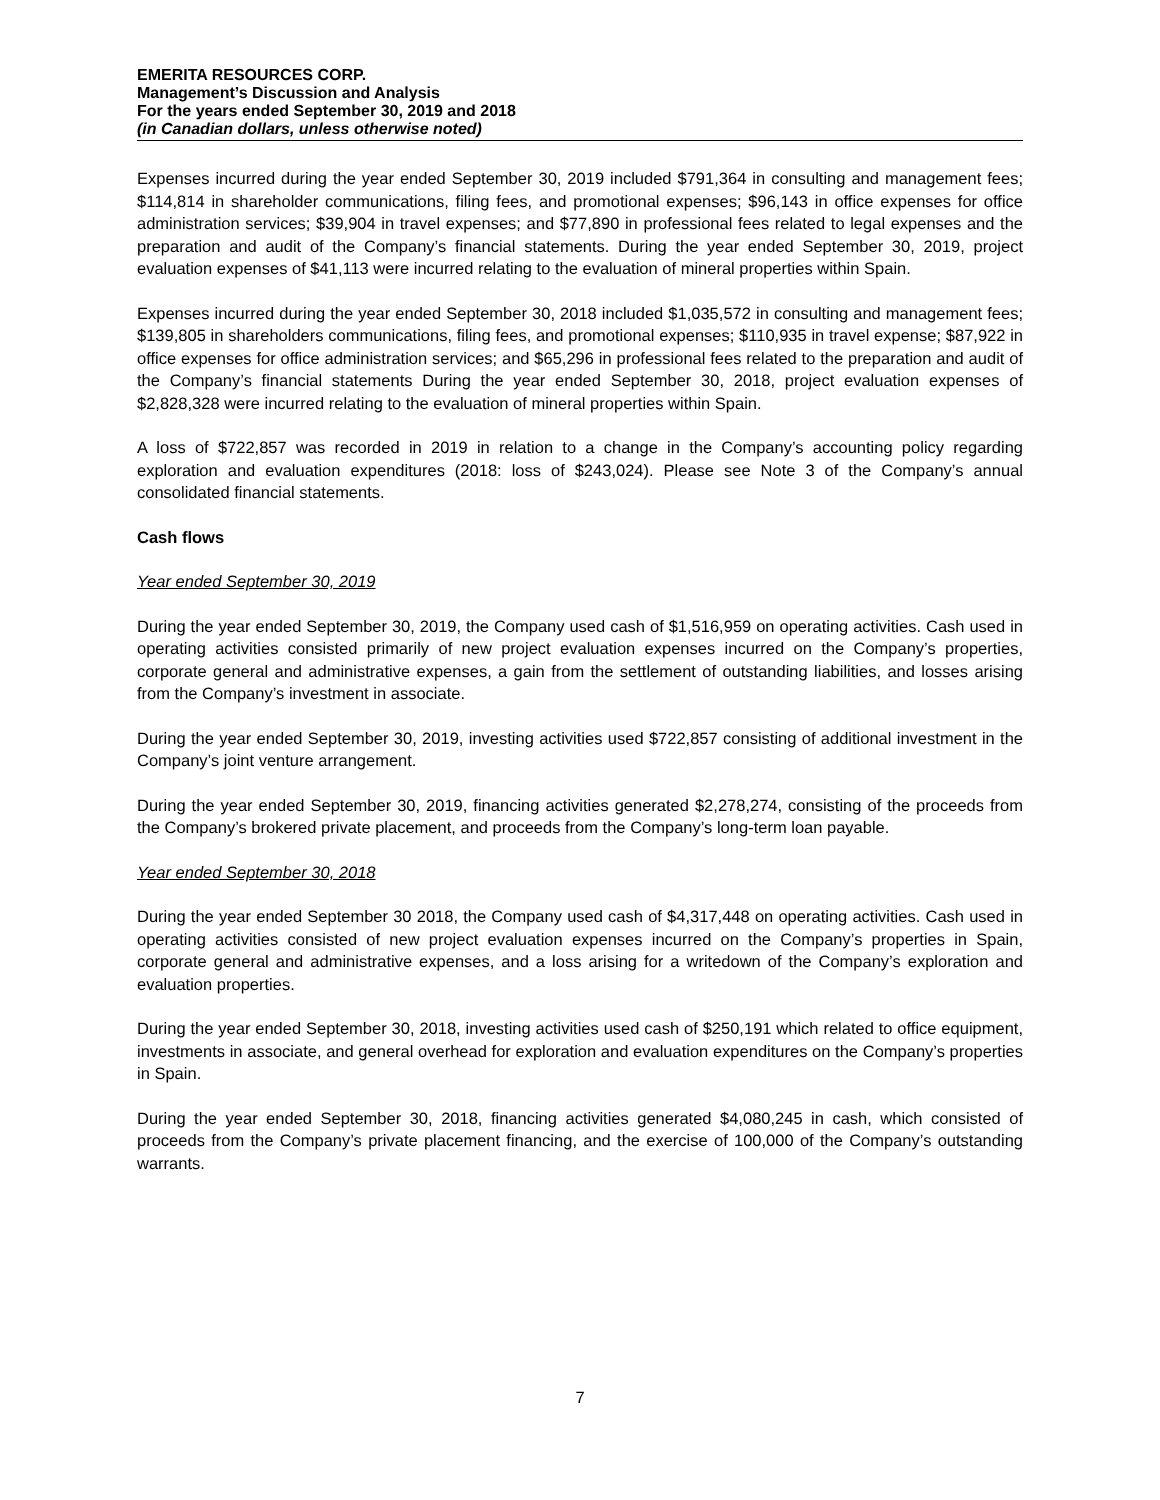EMERITA RESOURCES CORP.
Management’s Discussion and Analysis
For the years ended September 30, 2019 and 2018
(in Canadian dollars, unless otherwise noted)
Expenses incurred during the year ended September 30, 2019 included $791,364 in consulting and management fees; $114,814 in shareholder communications, filing fees, and promotional expenses; $96,143 in office expenses for office administration services; $39,904 in travel expenses; and $77,890 in professional fees related to legal expenses and the preparation and audit of the Company’s financial statements. During the year ended September 30, 2019, project evaluation expenses of $41,113 were incurred relating to the evaluation of mineral properties within Spain.
Expenses incurred during the year ended September 30, 2018 included $1,035,572 in consulting and management fees; $139,805 in shareholders communications, filing fees, and promotional expenses; $110,935 in travel expense; $87,922 in office expenses for office administration services; and $65,296 in professional fees related to the preparation and audit of the Company’s financial statements During the year ended September 30, 2018, project evaluation expenses of $2,828,328 were incurred relating to the evaluation of mineral properties within Spain.
A loss of $722,857 was recorded in 2019 in relation to a change in the Company’s accounting policy regarding exploration and evaluation expenditures (2018: loss of $243,024). Please see Note 3 of the Company’s annual consolidated financial statements.
Cash flows
Year ended September 30, 2019
During the year ended September 30, 2019, the Company used cash of $1,516,959 on operating activities. Cash used in operating activities consisted primarily of new project evaluation expenses incurred on the Company’s properties, corporate general and administrative expenses, a gain from the settlement of outstanding liabilities, and losses arising from the Company’s investment in associate.
During the year ended September 30, 2019, investing activities used $722,857 consisting of additional investment in the Company’s joint venture arrangement.
During the year ended September 30, 2019, financing activities generated $2,278,274, consisting of the proceeds from the Company’s brokered private placement, and proceeds from the Company’s long-term loan payable.
Year ended September 30, 2018
During the year ended September 30 2018, the Company used cash of $4,317,448 on operating activities. Cash used in operating activities consisted of new project evaluation expenses incurred on the Company’s properties in Spain, corporate general and administrative expenses, and a loss arising for a writedown of the Company’s exploration and evaluation properties.
During the year ended September 30, 2018, investing activities used cash of $250,191 which related to office equipment, investments in associate, and general overhead for exploration and evaluation expenditures on the Company’s properties in Spain.
During the year ended September 30, 2018, financing activities generated $4,080,245 in cash, which consisted of proceeds from the Company’s private placement financing, and the exercise of 100,000 of the Company’s outstanding warrants.
7